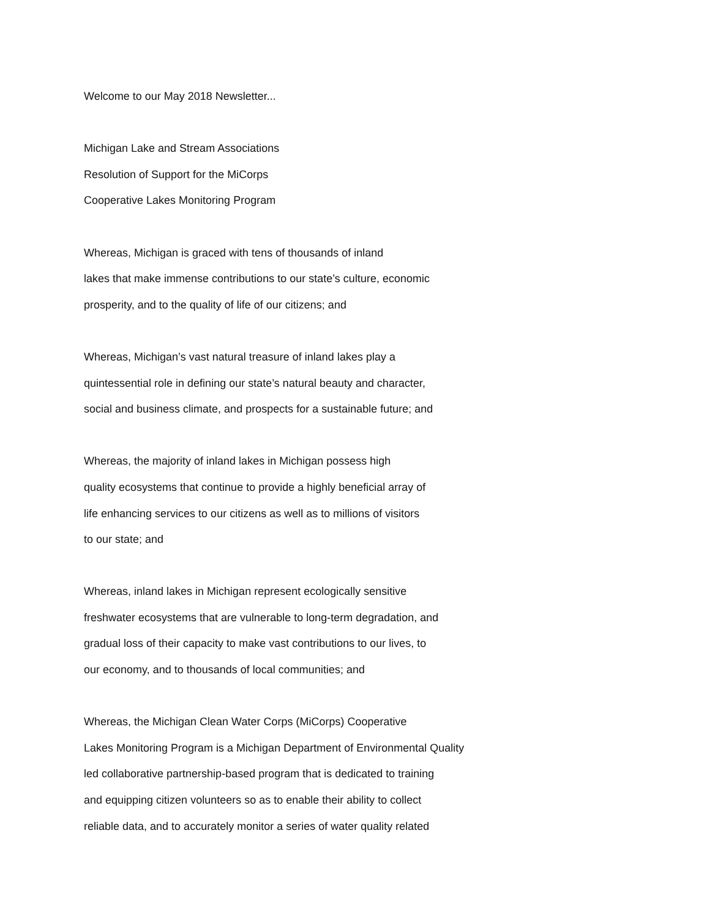Welcome to our May 2018 Newsletter...
Michigan Lake and Stream Associations
Resolution of Support for the MiCorps
Cooperative Lakes Monitoring Program
Whereas, Michigan is graced with tens of thousands of inland
lakes that make immense contributions to our state’s culture, economic
prosperity, and to the quality of life of our citizens; and
Whereas, Michigan’s vast natural treasure of inland lakes play a
quintessential role in defining our state’s natural beauty and character,
social and business climate, and prospects for a sustainable future; and
Whereas, the majority of inland lakes in Michigan possess high
quality ecosystems that continue to provide a highly beneficial array of
life enhancing services to our citizens as well as to millions of visitors
to our state; and
Whereas, inland lakes in Michigan represent ecologically sensitive
freshwater ecosystems that are vulnerable to long-term degradation, and
gradual loss of their capacity to make vast contributions to our lives, to
our economy, and to thousands of local communities; and
Whereas, the Michigan Clean Water Corps (MiCorps) Cooperative
Lakes Monitoring Program is a Michigan Department of Environmental Quality
led collaborative partnership-based program that is dedicated to training
and equipping citizen volunteers so as to enable their ability to collect
reliable data, and to accurately monitor a series of water quality related